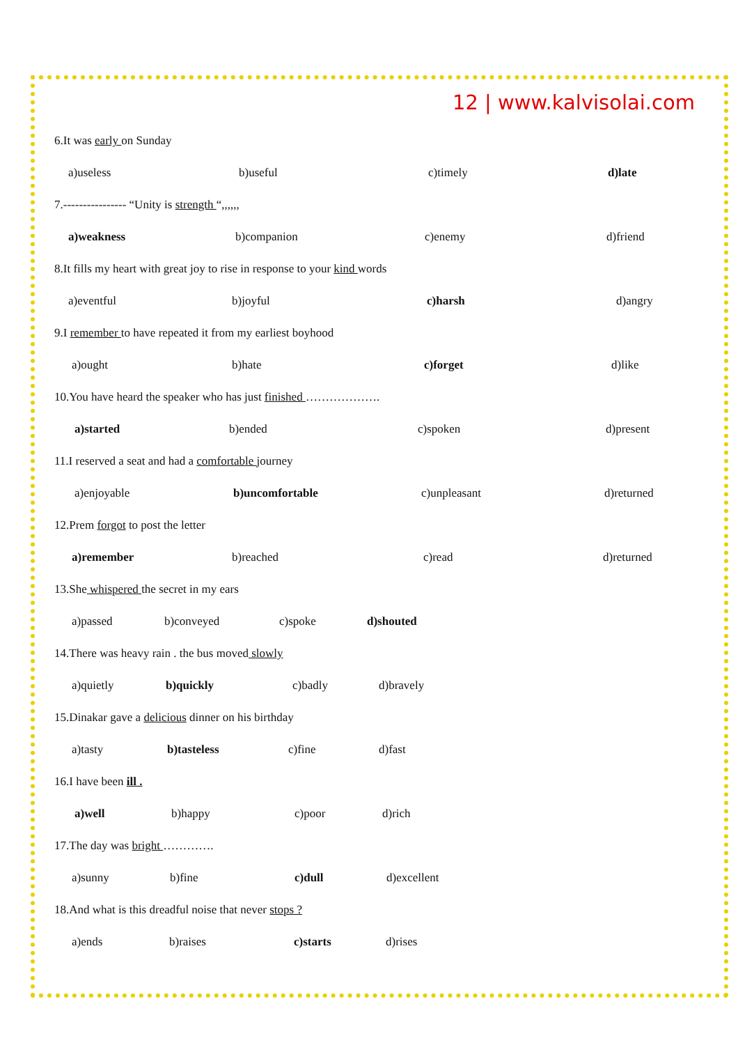12 | www.kalvisolai.com
6.It was early on Sunday
a)useless b)useful c)timely d)late
7.---------------- “Unity is strength “,,,,,,
a)weakness b)companion c)enemy d)friend
8.It fills my heart with great joy to rise in response to your kind words
a)eventful b)joyful c)harsh d)angry
9.I remember to have repeated it from my earliest boyhood
a)ought b)hate c)forget d)like
10.You have heard the speaker who has just finished ……………….
a)started b)ended c)spoken d)present
11.I reserved a seat and had a comfortable journey
a)enjoyable b)uncomfortable c)unpleasant d)returned
12.Prem forgot to post the letter
a)remember b)reached c)read d)returned
13.She whispered the secret in my ears
a)passed b)conveyed c)spoke d)shouted
14.There was heavy rain . the bus moved slowly
a)quietly b)quickly c)badly d)bravely
15.Dinakar gave a delicious dinner on his birthday
a)tasty b)tasteless c)fine d)fast
16.I have been ill .
a)well b)happy c)poor d)rich
17.The day was bright ………….
a)sunny b)fine c)dull d)excellent
18.And what is this dreadful noise that never stops ?
a)ends b)raises c)starts d)rises